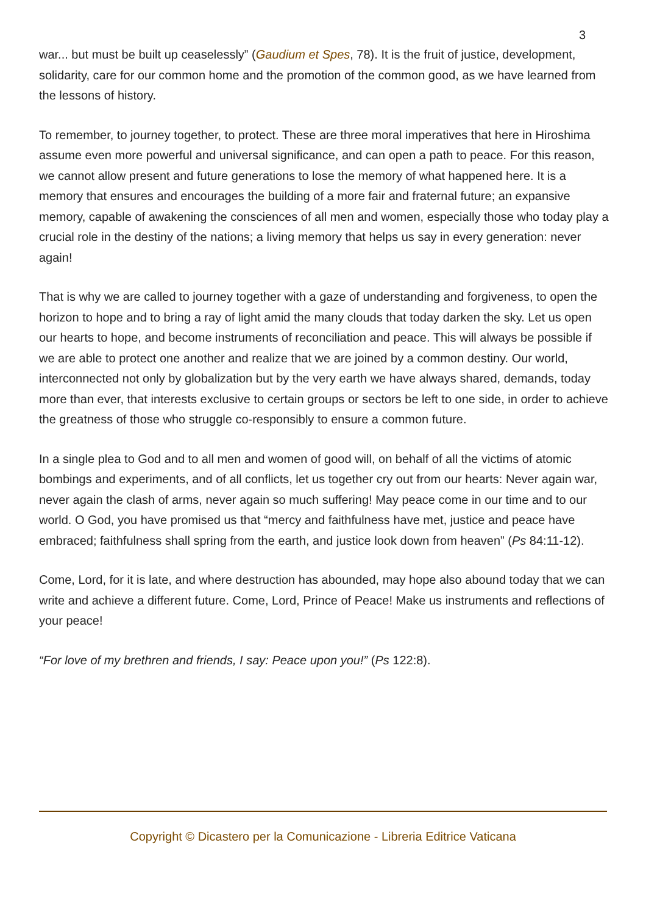3
war... but must be built up ceaselessly” (Gaudium et Spes, 78). It is the fruit of justice, development, solidarity, care for our common home and the promotion of the common good, as we have learned from the lessons of history.
To remember, to journey together, to protect. These are three moral imperatives that here in Hiroshima assume even more powerful and universal significance, and can open a path to peace. For this reason, we cannot allow present and future generations to lose the memory of what happened here. It is a memory that ensures and encourages the building of a more fair and fraternal future; an expansive memory, capable of awakening the consciences of all men and women, especially those who today play a crucial role in the destiny of the nations; a living memory that helps us say in every generation: never again!
That is why we are called to journey together with a gaze of understanding and forgiveness, to open the horizon to hope and to bring a ray of light amid the many clouds that today darken the sky. Let us open our hearts to hope, and become instruments of reconciliation and peace. This will always be possible if we are able to protect one another and realize that we are joined by a common destiny. Our world, interconnected not only by globalization but by the very earth we have always shared, demands, today more than ever, that interests exclusive to certain groups or sectors be left to one side, in order to achieve the greatness of those who struggle co-responsibly to ensure a common future.
In a single plea to God and to all men and women of good will, on behalf of all the victims of atomic bombings and experiments, and of all conflicts, let us together cry out from our hearts: Never again war, never again the clash of arms, never again so much suffering! May peace come in our time and to our world. O God, you have promised us that “mercy and faithfulness have met, justice and peace have embraced; faithfulness shall spring from the earth, and justice look down from heaven” (Ps 84:11-12).
Come, Lord, for it is late, and where destruction has abounded, may hope also abound today that we can write and achieve a different future. Come, Lord, Prince of Peace! Make us instruments and reflections of your peace!
“For love of my brethren and friends, I say: Peace upon you!” (Ps 122:8).
Copyright © Dicastero per la Comunicazione - Libreria Editrice Vaticana